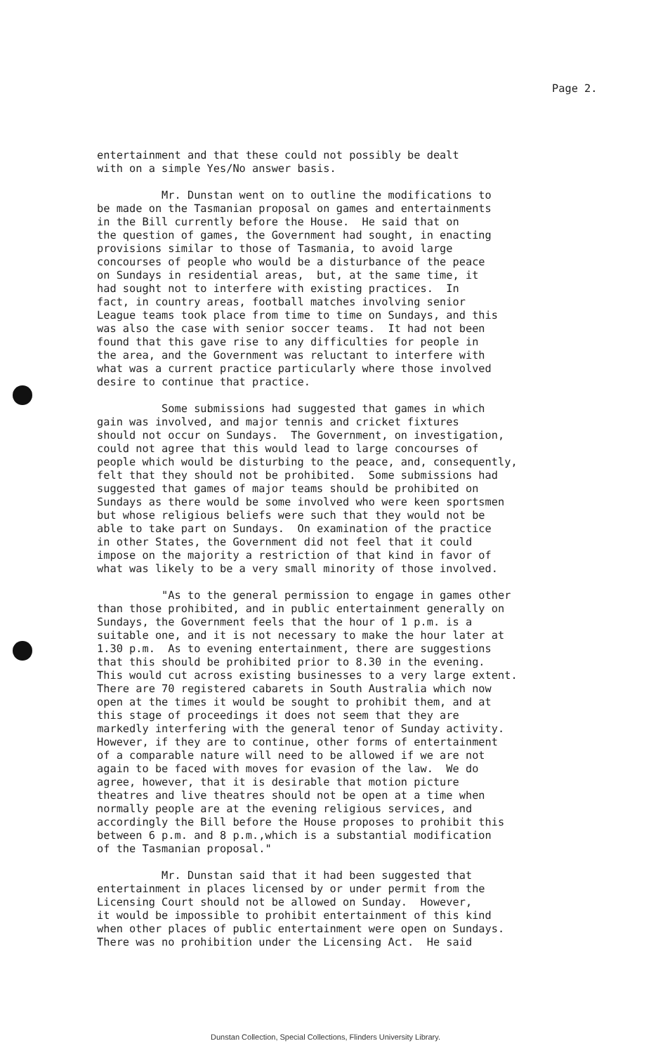Page 2.
entertainment and that these could not possibly be dealt with on a simple Yes/No answer basis.
Mr. Dunstan went on to outline the modifications to be made on the Tasmanian proposal on games and entertainments in the Bill currently before the House. He said that on the question of games, the Government had sought, in enacting provisions similar to those of Tasmania, to avoid large concourses of people who would be a disturbance of the peace on Sundays in residential areas, but, at the same time, it had sought not to interfere with existing practices. In fact, in country areas, football matches involving senior League teams took place from time to time on Sundays, and this was also the case with senior soccer teams. It had not been found that this gave rise to any difficulties for people in the area, and the Government was reluctant to interfere with what was a current practice particularly where those involved desire to continue that practice.
Some submissions had suggested that games in which gain was involved, and major tennis and cricket fixtures should not occur on Sundays. The Government, on investigation, could not agree that this would lead to large concourses of people which would be disturbing to the peace, and, consequently, felt that they should not be prohibited. Some submissions had suggested that games of major teams should be prohibited on Sundays as there would be some involved who were keen sportsmen but whose religious beliefs were such that they would not be able to take part on Sundays. On examination of the practice in other States, the Government did not feel that it could impose on the majority a restriction of that kind in favor of what was likely to be a very small minority of those involved.
"As to the general permission to engage in games other than those prohibited, and in public entertainment generally on Sundays, the Government feels that the hour of 1 p.m. is a suitable one, and it is not necessary to make the hour later at 1.30 p.m. As to evening entertainment, there are suggestions that this should be prohibited prior to 8.30 in the evening. This would cut across existing businesses to a very large extent. There are 70 registered cabarets in South Australia which now open at the times it would be sought to prohibit them, and at this stage of proceedings it does not seem that they are markedly interfering with the general tenor of Sunday activity. However, if they are to continue, other forms of entertainment of a comparable nature will need to be allowed if we are not again to be faced with moves for evasion of the law. We do agree, however, that it is desirable that motion picture theatres and live theatres should not be open at a time when normally people are at the evening religious services, and accordingly the Bill before the House proposes to prohibit this between 6 p.m. and 8 p.m.,which is a substantial modification of the Tasmanian proposal."
Mr. Dunstan said that it had been suggested that entertainment in places licensed by or under permit from the Licensing Court should not be allowed on Sunday. However, it would be impossible to prohibit entertainment of this kind when other places of public entertainment were open on Sundays. There was no prohibition under the Licensing Act. He said
Dunstan Collection, Special Collections, Flinders University Library.